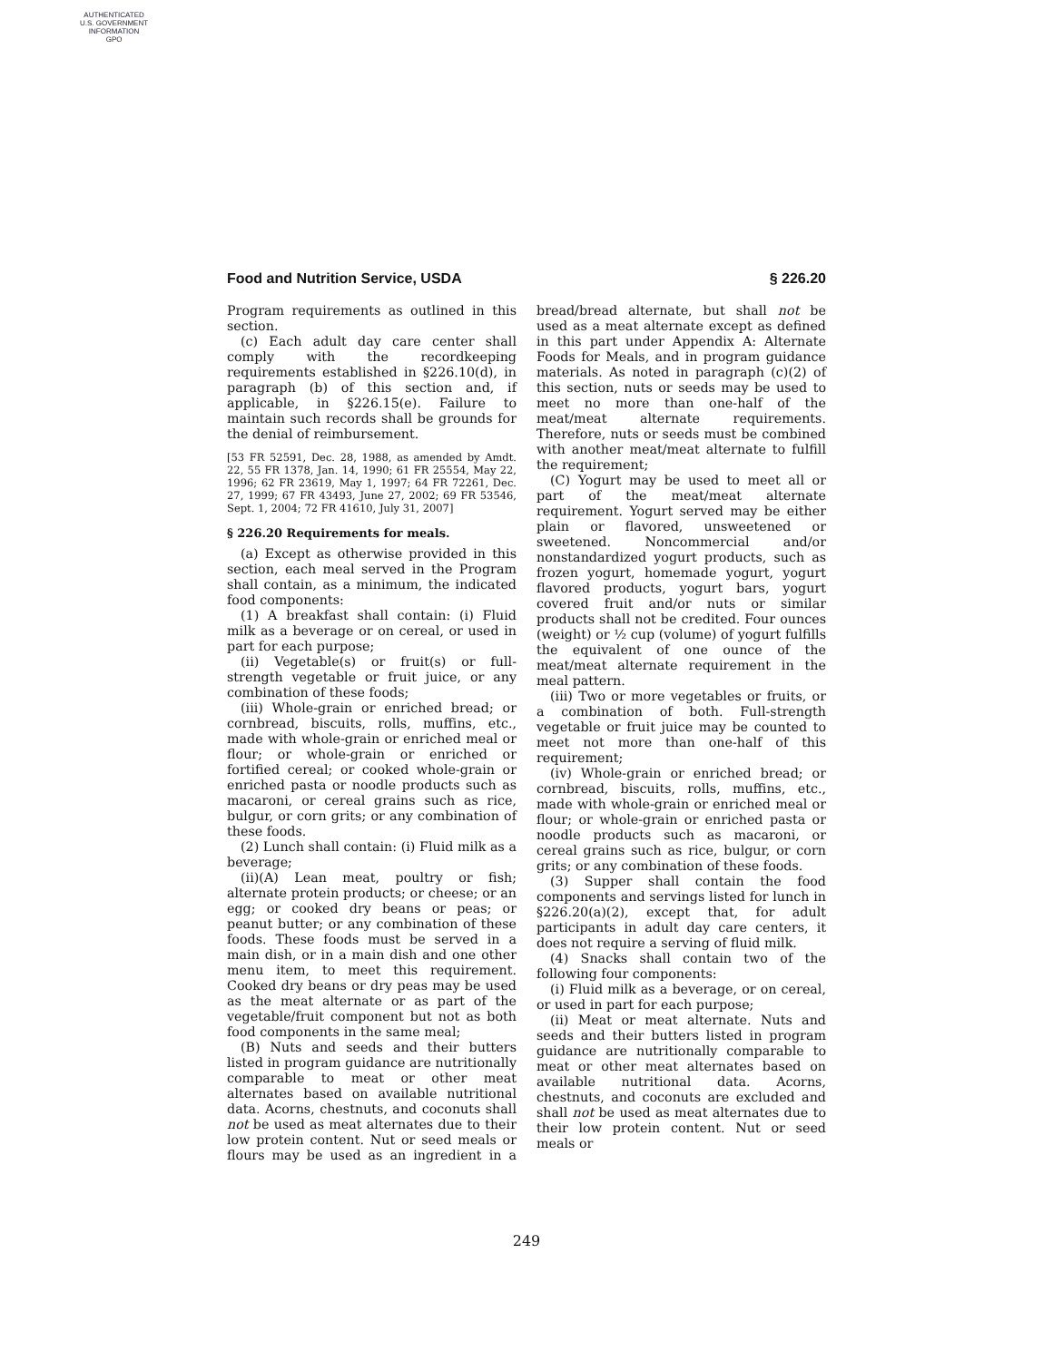AUTHENTICATED
U.S. GOVERNMENT
INFORMATION
GPO
Food and Nutrition Service, USDA § 226.20
Program requirements as outlined in this section.
(c) Each adult day care center shall comply with the recordkeeping requirements established in §226.10(d), in paragraph (b) of this section and, if applicable, in §226.15(e). Failure to maintain such records shall be grounds for the denial of reimbursement.
[53 FR 52591, Dec. 28, 1988, as amended by Amdt. 22, 55 FR 1378, Jan. 14, 1990; 61 FR 25554, May 22, 1996; 62 FR 23619, May 1, 1997; 64 FR 72261, Dec. 27, 1999; 67 FR 43493, June 27, 2002; 69 FR 53546, Sept. 1, 2004; 72 FR 41610, July 31, 2007]
§ 226.20 Requirements for meals.
(a) Except as otherwise provided in this section, each meal served in the Program shall contain, as a minimum, the indicated food components:
(1) A breakfast shall contain: (i) Fluid milk as a beverage or on cereal, or used in part for each purpose;
(ii) Vegetable(s) or fruit(s) or full-strength vegetable or fruit juice, or any combination of these foods;
(iii) Whole-grain or enriched bread; or cornbread, biscuits, rolls, muffins, etc., made with whole-grain or enriched meal or flour; or whole-grain or enriched or fortified cereal; or cooked whole-grain or enriched pasta or noodle products such as macaroni, or cereal grains such as rice, bulgur, or corn grits; or any combination of these foods.
(2) Lunch shall contain: (i) Fluid milk as a beverage;
(ii)(A) Lean meat, poultry or fish; alternate protein products; or cheese; or an egg; or cooked dry beans or peas; or peanut butter; or any combination of these foods. These foods must be served in a main dish, or in a main dish and one other menu item, to meet this requirement. Cooked dry beans or dry peas may be used as the meat alternate or as part of the vegetable/fruit component but not as both food components in the same meal;
(B) Nuts and seeds and their butters listed in program guidance are nutritionally comparable to meat or other meat alternates based on available nutritional data. Acorns, chestnuts, and coconuts shall not be used as meat alternates due to their low protein content. Nut or seed meals or flours may be used as an ingredient in a bread/bread alternate, but shall not be used as a meat alternate except as defined in this part under Appendix A: Alternate Foods for Meals, and in program guidance materials. As noted in paragraph (c)(2) of this section, nuts or seeds may be used to meet no more than one-half of the meat/meat alternate requirements. Therefore, nuts or seeds must be combined with another meat/meat alternate to fulfill the requirement;
(C) Yogurt may be used to meet all or part of the meat/meat alternate requirement. Yogurt served may be either plain or flavored, unsweetened or sweetened. Noncommercial and/or nonstandardized yogurt products, such as frozen yogurt, homemade yogurt, yogurt flavored products, yogurt bars, yogurt covered fruit and/or nuts or similar products shall not be credited. Four ounces (weight) or ½ cup (volume) of yogurt fulfills the equivalent of one ounce of the meat/meat alternate requirement in the meal pattern.
(iii) Two or more vegetables or fruits, or a combination of both. Full-strength vegetable or fruit juice may be counted to meet not more than one-half of this requirement;
(iv) Whole-grain or enriched bread; or cornbread, biscuits, rolls, muffins, etc., made with whole-grain or enriched meal or flour; or whole-grain or enriched pasta or noodle products such as macaroni, or cereal grains such as rice, bulgur, or corn grits; or any combination of these foods.
(3) Supper shall contain the food components and servings listed for lunch in §226.20(a)(2), except that, for adult participants in adult day care centers, it does not require a serving of fluid milk.
(4) Snacks shall contain two of the following four components:
(i) Fluid milk as a beverage, or on cereal, or used in part for each purpose;
(ii) Meat or meat alternate. Nuts and seeds and their butters listed in program guidance are nutritionally comparable to meat or other meat alternates based on available nutritional data. Acorns, chestnuts, and coconuts are excluded and shall not be used as meat alternates due to their low protein content. Nut or seed meals or
249